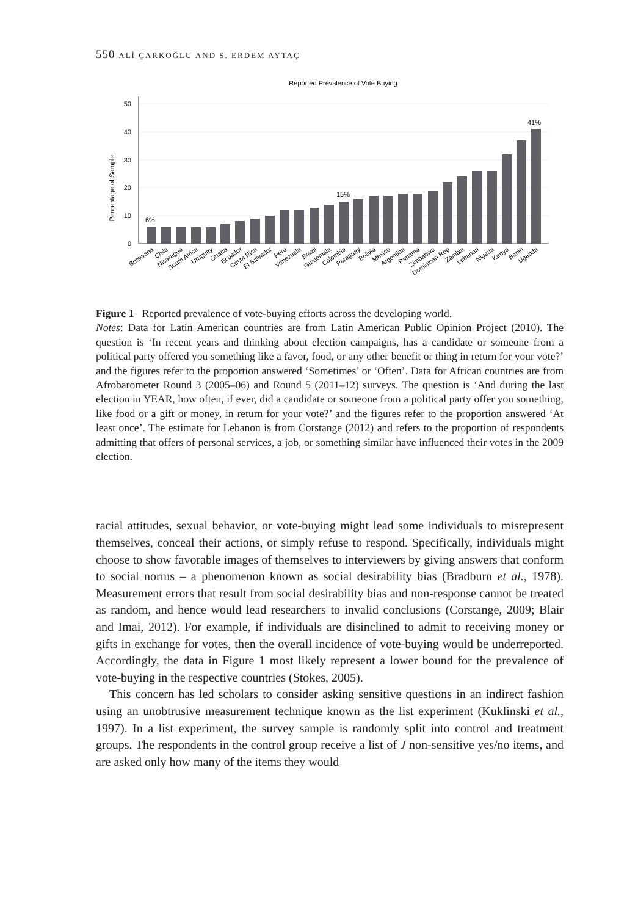550 ALİ ÇARKOĞLU AND S. ERDEM AYTAÇ
Reported Prevalence of Vote Buying
Percentage of Sample
0
10
20
30
40
50
6%
15%
41%
Botswana
Chile
Nicaragua
South Africa
Uruguay
Ghana
Ecuador
Costa Rica
El Salvador
Peru
Venezuela
Brazil
Guatemala
Colombia
Paraguay
Bolivia
Mexico
Argentina
Panama
Zimbabwe
Dominican Rep
Zambia
Lebanon
Nigeria
Kenya
Benin
Uganda
Figure 1 Reported prevalence of vote-buying efforts across the developing world.
Notes: Data for Latin American countries are from Latin American Public Opinion Project (2010). The question is ‘In recent years and thinking about election campaigns, has a candidate or someone from a political party offered you something like a favor, food, or any other benefit or thing in return for your vote?’ and the figures refer to the proportion answered ‘Sometimes’ or ‘Often’. Data for African countries are from Afrobarometer Round 3 (2005–06) and Round 5 (2011–12) surveys. The question is ‘And during the last election in YEAR, how often, if ever, did a candidate or someone from a political party offer you something, like food or a gift or money, in return for your vote?’ and the figures refer to the proportion answered ‘At least once’. The estimate for Lebanon is from Corstange (2012) and refers to the proportion of respondents admitting that offers of personal services, a job, or something similar have influenced their votes in the 2009 election.
racial attitudes, sexual behavior, or vote-buying might lead some individuals to misrepresent themselves, conceal their actions, or simply refuse to respond. Specifically, individuals might choose to show favorable images of themselves to interviewers by giving answers that conform to social norms – a phenomenon known as social desirability bias (Bradburn et al., 1978). Measurement errors that result from social desirability bias and non-response cannot be treated as random, and hence would lead researchers to invalid conclusions (Corstange, 2009; Blair and Imai, 2012). For example, if individuals are disinclined to admit to receiving money or gifts in exchange for votes, then the overall incidence of vote-buying would be underreported. Accordingly, the data in Figure 1 most likely represent a lower bound for the prevalence of vote-buying in the respective countries (Stokes, 2005).
This concern has led scholars to consider asking sensitive questions in an indirect fashion using an unobtrusive measurement technique known as the list experiment (Kuklinski et al., 1997). In a list experiment, the survey sample is randomly split into control and treatment groups. The respondents in the control group receive a list of J non-sensitive yes/no items, and are asked only how many of the items they would